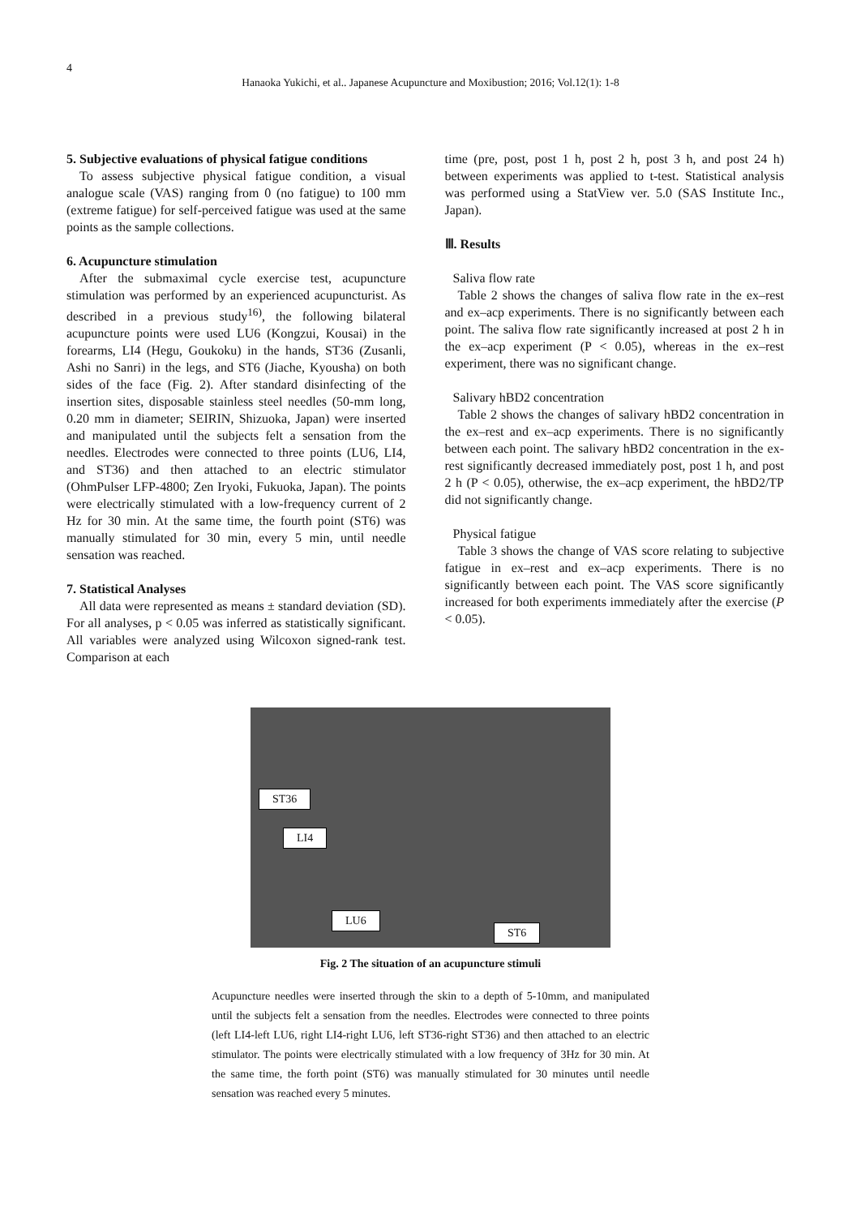4
Hanaoka Yukichi, et al.. Japanese Acupuncture and Moxibustion; 2016; Vol.12(1): 1-8
5. Subjective evaluations of physical fatigue conditions
To assess subjective physical fatigue condition, a visual analogue scale (VAS) ranging from 0 (no fatigue) to 100 mm (extreme fatigue) for self-perceived fatigue was used at the same points as the sample collections.
6. Acupuncture stimulation
After the submaximal cycle exercise test, acupuncture stimulation was performed by an experienced acupuncturist. As described in a previous study<sup>16)</sup>, the following bilateral acupuncture points were used LU6 (Kongzui, Kousai) in the forearms, LI4 (Hegu, Goukoku) in the hands, ST36 (Zusanli, Ashi no Sanri) in the legs, and ST6 (Jiache, Kyousha) on both sides of the face (Fig. 2). After standard disinfecting of the insertion sites, disposable stainless steel needles (50-mm long, 0.20 mm in diameter; SEIRIN, Shizuoka, Japan) were inserted and manipulated until the subjects felt a sensation from the needles. Electrodes were connected to three points (LU6, LI4, and ST36) and then attached to an electric stimulator (OhmPulser LFP-4800; Zen Iryoki, Fukuoka, Japan). The points were electrically stimulated with a low-frequency current of 2 Hz for 30 min. At the same time, the fourth point (ST6) was manually stimulated for 30 min, every 5 min, until needle sensation was reached.
7. Statistical Analyses
All data were represented as means ± standard deviation (SD). For all analyses, p < 0.05 was inferred as statistically significant. All variables were analyzed using Wilcoxon signed-rank test. Comparison at each
time (pre, post, post 1 h, post 2 h, post 3 h, and post 24 h) between experiments was applied to t-test. Statistical analysis was performed using a StatView ver. 5.0 (SAS Institute Inc., Japan).
Ⅲ. Results
Saliva flow rate
Table 2 shows the changes of saliva flow rate in the ex–rest and ex–acp experiments. There is no significantly between each point. The saliva flow rate significantly increased at post 2 h in the ex–acp experiment (P < 0.05), whereas in the ex–rest experiment, there was no significant change.
Salivary hBD2 concentration
Table 2 shows the changes of salivary hBD2 concentration in the ex–rest and ex–acp experiments. There is no significantly between each point. The salivary hBD2 concentration in the ex-rest significantly decreased immediately post, post 1 h, and post 2 h (P < 0.05), otherwise, the ex–acp experiment, the hBD2/TP did not significantly change.
Physical fatigue
Table 3 shows the change of VAS score relating to subjective fatigue in ex–rest and ex–acp experiments. There is no significantly between each point. The VAS score significantly increased for both experiments immediately after the exercise (P < 0.05).
ST36
LI4
LU6
ST6
Fig. 2 The situation of an acupuncture stimuli
Acupuncture needles were inserted through the skin to a depth of 5-10mm, and manipulated until the subjects felt a sensation from the needles. Electrodes were connected to three points (left LI4-left LU6, right LI4-right LU6, left ST36-right ST36) and then attached to an electric stimulator. The points were electrically stimulated with a low frequency of 3Hz for 30 min. At the same time, the forth point (ST6) was manually stimulated for 30 minutes until needle sensation was reached every 5 minutes.